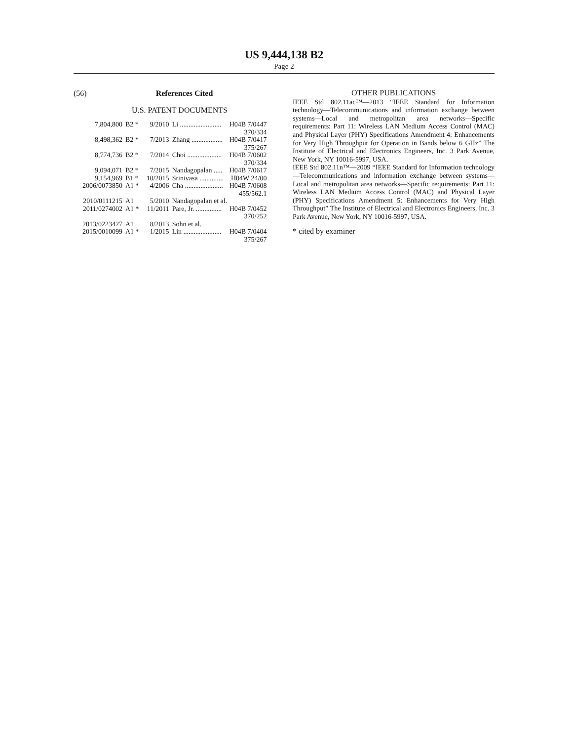US 9,444,138 B2
Page 2
(56) References Cited
U.S. PATENT DOCUMENTS
| 7,804,800 | B2 * | 9/2010 | Li ........................ | H04B 7/0447 |
| | | | | 370/334 |
| 8,498,362 | B2 * | 7/2013 | Zhang .................. | H04B 7/0417 |
| | | | | 375/267 |
| 8,774,736 | B2 * | 7/2014 | Choi .................... | H04B 7/0602 |
| | | | | 370/334 |
| 9,094,071 | B2 * | 7/2015 | Nandagopalan ..... | H04B 7/0617 |
| 9,154,969 | B1 * | 10/2015 | Srinivasa .............. | H04W 24/00 |
| 2006/0073850 | A1 * | 4/2006 | Cha ...................... | H04B 7/0608 |
| | | | | 455/562.1 |
| 2010/0111215 | A1 | 5/2010 | Nandagopalan et al. | |
| 2011/0274002 | A1 * | 11/2011 | Pare, Jr. ............... | H04B 7/0452 |
| | | | | 370/252 |
| 2013/0223427 | A1 | 8/2013 | Sohn et al. | |
| 2015/0010099 | A1 * | 1/2015 | Lin ...................... | H04B 7/0404 |
| | | | | 375/267 |
OTHER PUBLICATIONS
IEEE Std 802.11ac™—2013 “IEEE Standard for Information technology—Telecommunications and information exchange between systems—Local and metropolitan area networks—Specific requirements: Part 11: Wireless LAN Medium Access Control (MAC) and Physical Layer (PHY) Specifications Amendment 4: Enhancements for Very High Throughput for Operation in Bands below 6 GHz” The Institute of Electrical and Electronics Engineers, Inc. 3 Park Avenue, New York, NY 10016-5997, USA.
IEEE Std 802.11n™—2009 “IEEE Standard for Information technology—Telecommunications and information exchange between systems—Local and metropolitan area networks—Specific requirements: Part 11: Wireless LAN Medium Access Control (MAC) and Physical Layer (PHY) Specifications Amendment 5: Enhancements for Very High Throughput” The Institute of Electrical and Electronics Engineers, Inc. 3 Park Avenue, New York, NY 10016-5997, USA.
* cited by examiner